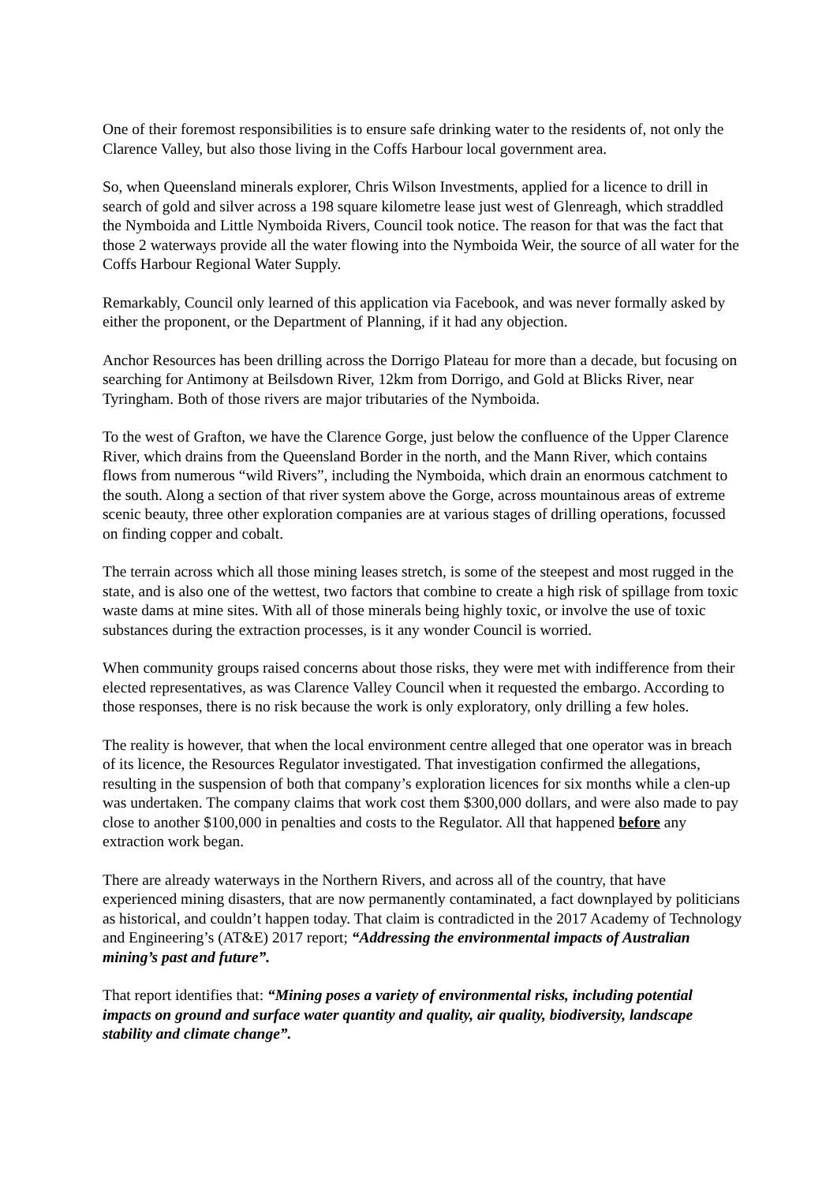One of their foremost responsibilities is to ensure safe drinking water to the residents of, not only the Clarence Valley, but also those living in the Coffs Harbour local government area.
So, when Queensland minerals explorer, Chris Wilson Investments, applied for a licence to drill in search of gold and silver across a 198 square kilometre lease just west of Glenreagh, which straddled the Nymboida and Little Nymboida Rivers, Council took notice. The reason for that was the fact that those 2 waterways provide all the water flowing into the Nymboida Weir, the source of all water for the Coffs Harbour Regional Water Supply.
Remarkably, Council only learned of this application via Facebook, and was never formally asked by either the proponent, or the Department of Planning, if it had any objection.
Anchor Resources has been drilling across the Dorrigo Plateau for more than a decade, but focusing on searching for Antimony at Beilsdown River, 12km from Dorrigo, and Gold at Blicks River, near Tyringham. Both of those rivers are major tributaries of the Nymboida.
To the west of Grafton, we have the Clarence Gorge, just below the confluence of the Upper Clarence River, which drains from the Queensland Border in the north, and the Mann River, which contains flows from numerous “wild Rivers”, including the Nymboida, which drain an enormous catchment to the south. Along a section of that river system above the Gorge, across mountainous areas of extreme scenic beauty, three other exploration companies are at various stages of drilling operations, focussed on finding copper and cobalt.
The terrain across which all those mining leases stretch, is some of the steepest and most rugged in the state, and is also one of the wettest, two factors that combine to create a high risk of spillage from toxic waste dams at mine sites. With all of those minerals being highly toxic, or involve the use of toxic substances during the extraction processes, is it any wonder Council is worried.
When community groups raised concerns about those risks, they were met with indifference from their elected representatives, as was Clarence Valley Council when it requested the embargo. According to those responses, there is no risk because the work is only exploratory, only drilling a few holes.
The reality is however, that when the local environment centre alleged that one operator was in breach of its licence, the Resources Regulator investigated. That investigation confirmed the allegations, resulting in the suspension of both that company’s exploration licences for six months while a clen-up was undertaken. The company claims that work cost them $300,000 dollars, and were also made to pay close to another $100,000 in penalties and costs to the Regulator. All that happened before any extraction work began.
There are already waterways in the Northern Rivers, and across all of the country, that have experienced mining disasters, that are now permanently contaminated, a fact downplayed by politicians as historical, and couldn’t happen today. That claim is contradicted in the 2017 Academy of Technology and Engineering’s (AT&E) 2017 report; “Addressing the environmental impacts of Australian mining’s past and future”.
That report identifies that: “Mining poses a variety of environmental risks, including potential impacts on ground and surface water quantity and quality, air quality, biodiversity, landscape stability and climate change”.